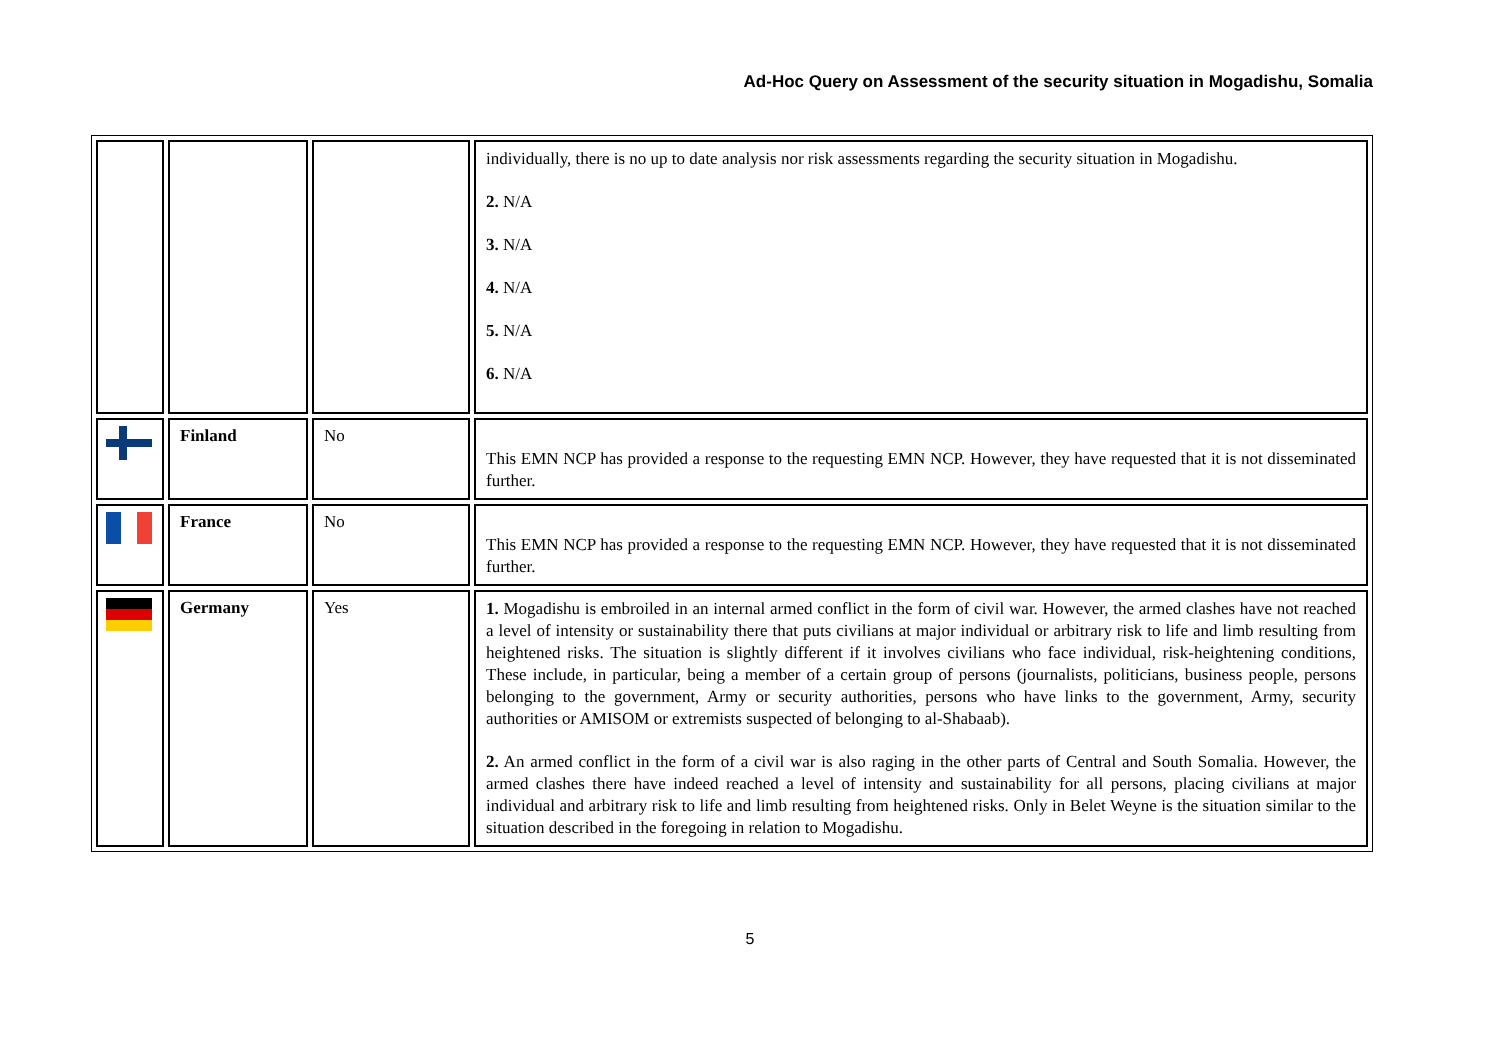Ad-Hoc Query on Assessment of the security situation in Mogadishu, Somalia
| | | | individually, there is no up to date analysis nor risk assessments regarding the security situation in Mogadishu. 2. N/A 3. N/A 4. N/A 5. N/A 6. N/A |
| | Finland | No | This EMN NCP has provided a response to the requesting EMN NCP. However, they have requested that it is not disseminated further. |
| | France | No | This EMN NCP has provided a response to the requesting EMN NCP. However, they have requested that it is not disseminated further. |
| | Germany | Yes | 1. Mogadishu is embroiled in an internal armed conflict in the form of civil war. However, the armed clashes have not reached a level of intensity or sustainability there that puts civilians at major individual or arbitrary risk to life and limb resulting from heightened risks. The situation is slightly different if it involves civilians who face individual, risk-heightening conditions, These include, in particular, being a member of a certain group of persons (journalists, politicians, business people, persons belonging to the government, Army or security authorities, persons who have links to the government, Army, security authorities or AMISOM or extremists suspected of belonging to al-Shabaab). 2. An armed conflict in the form of a civil war is also raging in the other parts of Central and South Somalia. However, the armed clashes there have indeed reached a level of intensity and sustainability for all persons, placing civilians at major individual and arbitrary risk to life and limb resulting from heightened risks. Only in Belet Weyne is the situation similar to the situation described in the foregoing in relation to Mogadishu. |
5